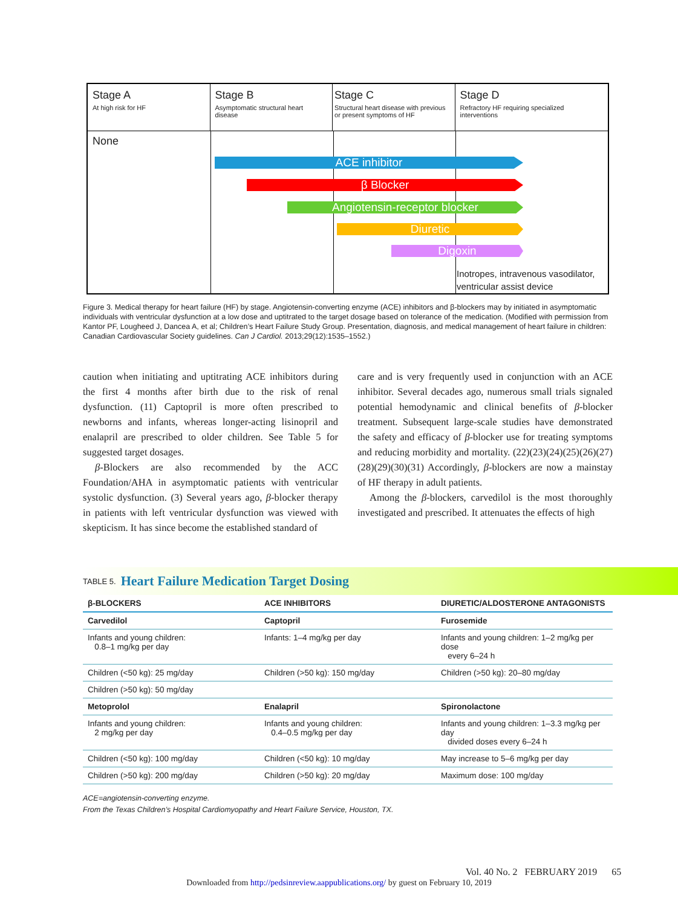Stage A
At high risk for HF
Stage B
Asymptomatic structural heart disease
Stage C
Structural heart disease with previous or present symptoms of HF
Stage D
Refractory HF requiring specialized interventions
None
ACE inhibitor
β Blocker
Angiotensin-receptor blocker
Diuretic
Digoxin
Inotropes, intravenous vasodilator,
ventricular assist device
Figure 3. Medical therapy for heart failure (HF) by stage. Angiotensin-converting enzyme (ACE) inhibitors and β-blockers may by initiated in asymptomatic individuals with ventricular dysfunction at a low dose and uptitrated to the target dosage based on tolerance of the medication. (Modified with permission from Kantor PF, Lougheed J, Dancea A, et al; Children’s Heart Failure Study Group. Presentation, diagnosis, and medical management of heart failure in children: Canadian Cardiovascular Society guidelines. Can J Cardiol. 2013;29(12):1535–1552.)
caution when initiating and uptitrating ACE inhibitors during the first 4 months after birth due to the risk of renal dysfunction. (11) Captopril is more often prescribed to newborns and infants, whereas longer-acting lisinopril and enalapril are prescribed to older children. See Table 5 for suggested target dosages.
β-Blockers are also recommended by the ACC Foundation/AHA in asymptomatic patients with ventricular systolic dysfunction. (3) Several years ago, β-blocker therapy in patients with left ventricular dysfunction was viewed with skepticism. It has since become the established standard of
care and is very frequently used in conjunction with an ACE inhibitor. Several decades ago, numerous small trials signaled potential hemodynamic and clinical benefits of β-blocker treatment. Subsequent large-scale studies have demonstrated the safety and efficacy of β-blocker use for treating symptoms and reducing morbidity and mortality. (22)(23)(24)(25)(26)(27) (28)(29)(30)(31) Accordingly, β-blockers are now a mainstay of HF therapy in adult patients.
Among the β-blockers, carvedilol is the most thoroughly investigated and prescribed. It attenuates the effects of high
TABLE 5. Heart Failure Medication Target Dosing
| β-BLOCKERS | ACE INHIBITORS | DIURETIC/ALDOSTERONE ANTAGONISTS |
| --- | --- | --- |
| Carvedilol | Captopril | Furosemide |
| Infants and young children: 0.8–1 mg/kg per day | Infants: 1–4 mg/kg per day | Infants and young children: 1–2 mg/kg per dose every 6–24 h |
| Children (<50 kg): 25 mg/day | Children (>50 kg): 150 mg/day | Children (>50 kg): 20–80 mg/day |
| Children (>50 kg): 50 mg/day | | |
| Metoprolol | Enalapril | Spironolactone |
| Infants and young children: 2 mg/kg per day | Infants and young children: 0.4–0.5 mg/kg per day | Infants and young children: 1–3.3 mg/kg per day divided doses every 6–24 h |
| Children (<50 kg): 100 mg/day | Children (<50 kg): 10 mg/day | May increase to 5–6 mg/kg per day |
| Children (>50 kg): 200 mg/day | Children (>50 kg): 20 mg/day | Maximum dose: 100 mg/day |
ACE=angiotensin-converting enzyme.
From the Texas Children’s Hospital Cardiomyopathy and Heart Failure Service, Houston, TX.
Vol. 40 No. 2 FEBRUARY 2019 65
Downloaded from http://pedsinreview.aappublications.org/ by guest on February 10, 2019